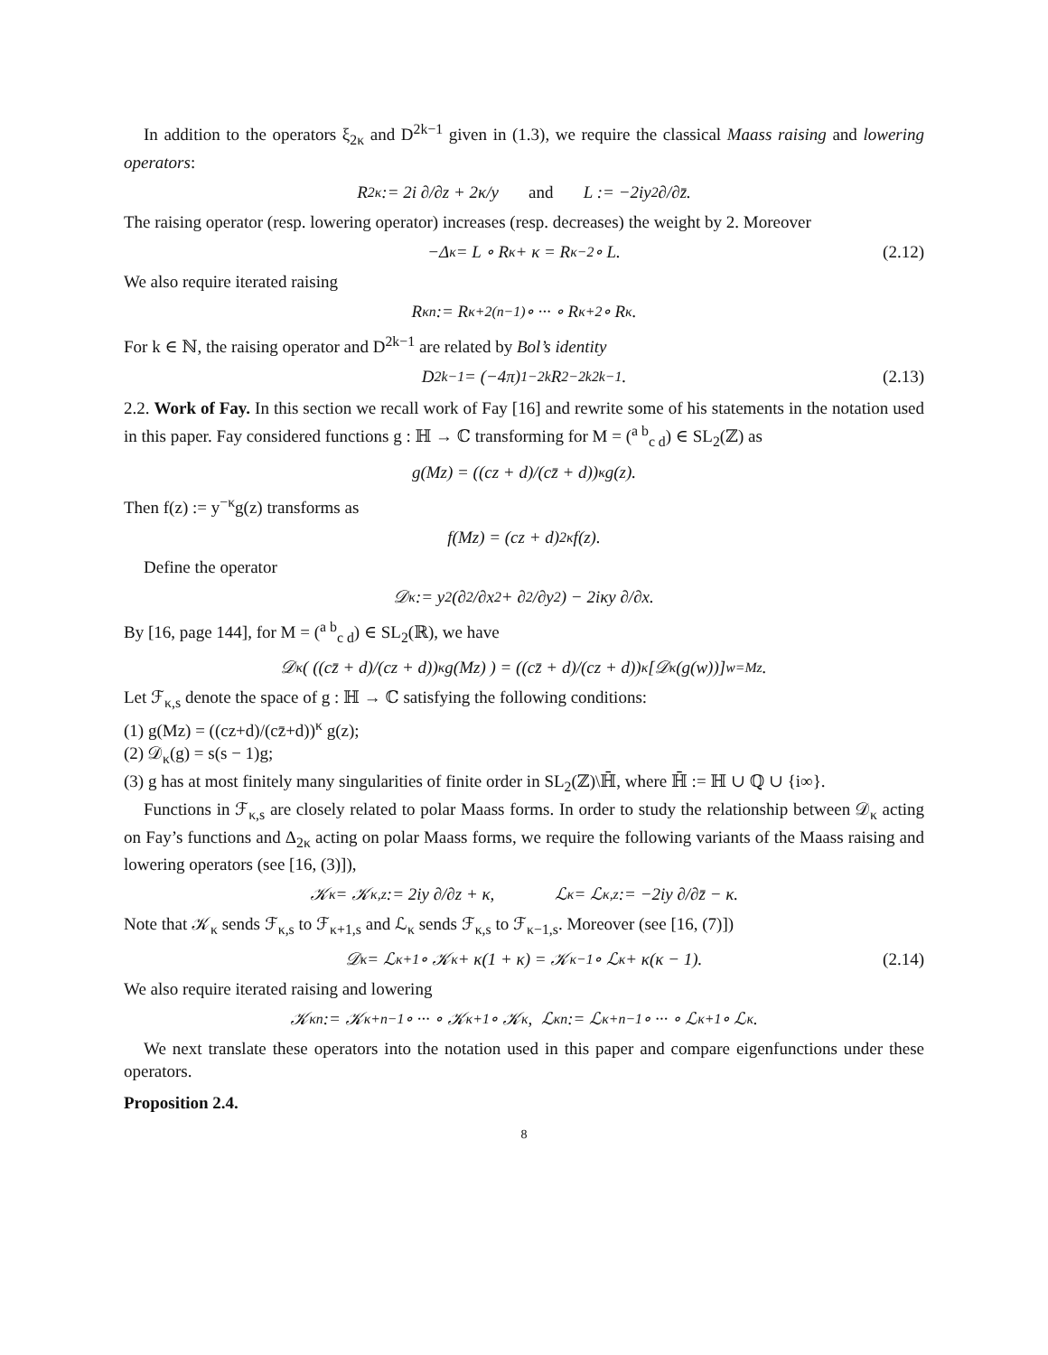In addition to the operators ξ<sub>2κ</sub> and D<sup>2k−1</sup> given in (1.3), we require the classical Maass raising and lowering operators:
R<sub>2κ</sub> := 2i ∂/∂z + 2κ/y and L := −2iy<sup>2</sup> ∂/∂z̄.
The raising operator (resp. lowering operator) increases (resp. decreases) the weight by 2. Moreover
−Δ<sub>κ</sub> = L ∘ R<sub>κ</sub> + κ = R<sub>κ−2</sub> ∘ L. (2.12)
We also require iterated raising
R<sub>κ</sub><sup>n</sup> := R<sub>κ+2(n−1)</sub> ∘ ··· ∘ R<sub>κ+2</sub> ∘ R<sub>κ</sub>.
For k ∈ ℕ, the raising operator and D<sup>2k−1</sup> are related by Bol’s identity
D<sup>2k−1</sup> = (−4π)<sup>1−2k</sup>R<sub>2−2k</sub><sup>2k−1</sup>. (2.13)
2.2. Work of Fay. In this section we recall work of Fay [16] and rewrite some of his statements in the notation used in this paper. Fay considered functions g : ℍ → ℂ transforming for M = (<sup>a b</sup><sub>c d</sub>) ∈ SL<sub>2</sub>(ℤ) as
g(Mz) = ((cz + d)/(cz̄ + d))<sup>κ</sup> g(z).
Then f(z) := y<sup>−κ</sup>g(z) transforms as
f(Mz) = (cz + d)<sup>2κ</sup>f(z).
Define the operator
𝒟<sub>κ</sub> := y<sup>2</sup> (∂<sup>2</sup>/∂x<sup>2</sup> + ∂<sup>2</sup>/∂y<sup>2</sup>) − 2iκy ∂/∂x.
By [16, page 144], for M = (<sup>a b</sup><sub>c d</sub>) ∈ SL<sub>2</sub>(ℝ), we have
𝒟<sub>κ</sub> ( ((cz̄ + d)/(cz + d))<sup>κ</sup> g(Mz) ) = ((cz̄ + d)/(cz + d))<sup>κ</sup> [𝒟<sub>κ</sub> (g(w))]<sub>w=Mz</sub> .
Let ℱ<sub>κ,s</sub> denote the space of g : ℍ → ℂ satisfying the following conditions:
(1) g(Mz) = ((cz+d)/(cz̄+d))<sup>κ</sup> g(z);
(2) 𝒟<sub>κ</sub>(g) = s(s − 1)g;
(3) g has at most finitely many singularities of finite order in SL<sub>2</sub>(ℤ)\ℍ̄, where ℍ̄ := ℍ ∪ ℚ ∪ {i∞}.
Functions in ℱ<sub>κ,s</sub> are closely related to polar Maass forms. In order to study the relationship between 𝒟<sub>κ</sub> acting on Fay’s functions and Δ<sub>2κ</sub> acting on polar Maass forms, we require the following variants of the Maass raising and lowering operators (see [16, (3)]),
𝒦<sub>κ</sub> = 𝒦<sub>κ,z</sub> := 2iy ∂/∂z + κ, ℒ<sub>κ</sub> = ℒ<sub>κ,z</sub> := −2iy ∂/∂z̄ − κ.
Note that 𝒦<sub>κ</sub> sends ℱ<sub>κ,s</sub> to ℱ<sub>κ+1,s</sub> and ℒ<sub>κ</sub> sends ℱ<sub>κ,s</sub> to ℱ<sub>κ−1,s</sub>. Moreover (see [16, (7)])
𝒟<sub>κ</sub> = ℒ<sub>κ+1</sub> ∘ 𝒦<sub>κ</sub> + κ(1 + κ) = 𝒦<sub>κ−1</sub> ∘ ℒ<sub>κ</sub> + κ(κ − 1). (2.14)
We also require iterated raising and lowering
𝒦<sub>κ</sub><sup>n</sup> := 𝒦<sub>κ+n−1</sub> ∘ ··· ∘ 𝒦<sub>κ+1</sub> ∘ 𝒦<sub>κ</sub>, ℒ<sub>κ</sub><sup>n</sup> := ℒ<sub>κ+n−1</sub> ∘ ··· ∘ ℒ<sub>κ+1</sub> ∘ ℒ<sub>κ</sub>.
We next translate these operators into the notation used in this paper and compare eigenfunctions under these operators.
Proposition 2.4.
8